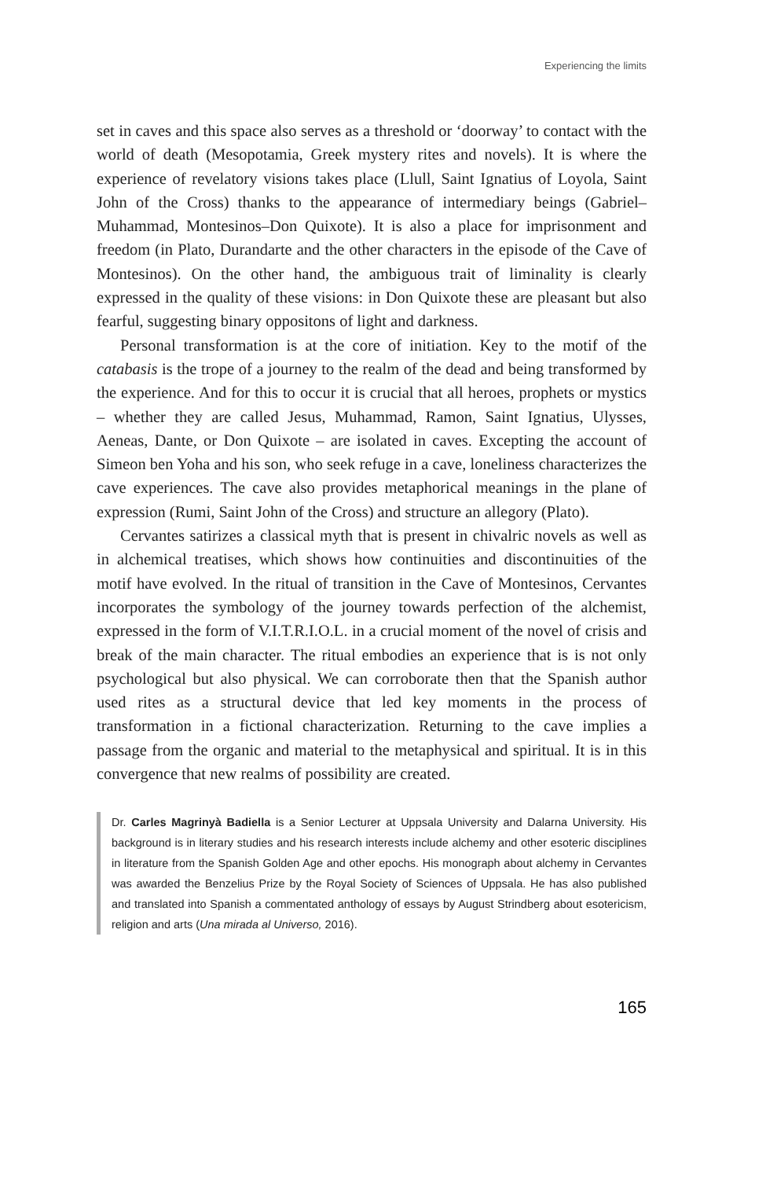Experiencing the limits
set in caves and this space also serves as a threshold or ‘doorway’ to contact with the world of death (Mesopotamia, Greek mystery rites and novels). It is where the experience of revelatory visions takes place (Llull, Saint Ignatius of Loyola, Saint John of the Cross) thanks to the appearance of intermediary beings (Gabriel–Muhammad, Montesinos–Don Quixote). It is also a place for imprisonment and freedom (in Plato, Durandarte and the other characters in the episode of the Cave of Montesinos). On the other hand, the ambiguous trait of liminality is clearly expressed in the quality of these visions: in Don Quixote these are pleasant but also fearful, suggesting binary oppositons of light and darkness.
Personal transformation is at the core of initiation. Key to the motif of the catabasis is the trope of a journey to the realm of the dead and being transformed by the experience. And for this to occur it is crucial that all heroes, prophets or mystics – whether they are called Jesus, Muhammad, Ramon, Saint Ignatius, Ulysses, Aeneas, Dante, or Don Quixote – are isolated in caves. Excepting the account of Simeon ben Yoha and his son, who seek refuge in a cave, loneliness characterizes the cave experiences. The cave also provides metaphorical meanings in the plane of expression (Rumi, Saint John of the Cross) and structure an allegory (Plato).
Cervantes satirizes a classical myth that is present in chivalric novels as well as in alchemical treatises, which shows how continuities and discontinuities of the motif have evolved. In the ritual of transition in the Cave of Montesinos, Cervantes incorporates the symbology of the journey towards perfection of the alchemist, expressed in the form of V.I.T.R.I.O.L. in a crucial moment of the novel of crisis and break of the main character. The ritual embodies an experience that is is not only psychological but also physical. We can corroborate then that the Spanish author used rites as a structural device that led key moments in the process of transformation in a fictional characterization. Returning to the cave implies a passage from the organic and material to the metaphysical and spiritual. It is in this convergence that new realms of possibility are created.
Dr. Carles Magrinyà Badiella is a Senior Lecturer at Uppsala University and Dalarna University. His background is in literary studies and his research interests include alchemy and other esoteric disciplines in literature from the Spanish Golden Age and other epochs. His monograph about alchemy in Cervantes was awarded the Benzelius Prize by the Royal Society of Sciences of Uppsala. He has also published and translated into Spanish a commentated anthology of essays by August Strindberg about esotericism, religion and arts (Una mirada al Universo, 2016).
165